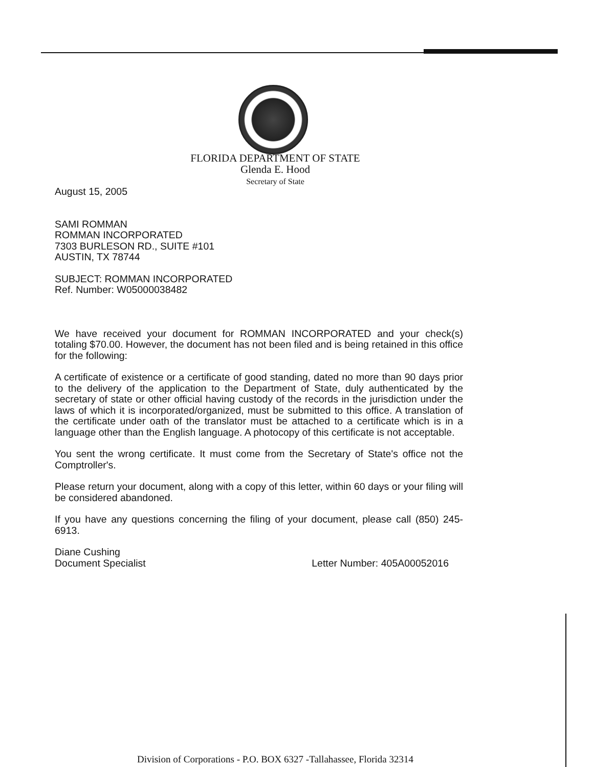FLORIDA DEPARTMENT OF STATE
Glenda E. Hood
Secretary of State
August 15, 2005
SAMI ROMMAN
ROMMAN INCORPORATED
7303 BURLESON RD., SUITE #101
AUSTIN, TX 78744
SUBJECT: ROMMAN INCORPORATED
Ref. Number: W05000038482
We have received your document for ROMMAN INCORPORATED and your check(s) totaling $70.00. However, the document has not been filed and is being retained in this office for the following:
A certificate of existence or a certificate of good standing, dated no more than 90 days prior to the delivery of the application to the Department of State, duly authenticated by the secretary of state or other official having custody of the records in the jurisdiction under the laws of which it is incorporated/organized, must be submitted to this office. A translation of the certificate under oath of the translator must be attached to a certificate which is in a language other than the English language. A photocopy of this certificate is not acceptable.
You sent the wrong certificate. It must come from the Secretary of State's office not the Comptroller's.
Please return your document, along with a copy of this letter, within 60 days or your filing will be considered abandoned.
If you have any questions concerning the filing of your document, please call (850) 245-6913.
Diane Cushing
Document Specialist Letter Number: 405A00052016
Division of Corporations - P.O. BOX 6327 -Tallahassee, Florida 32314